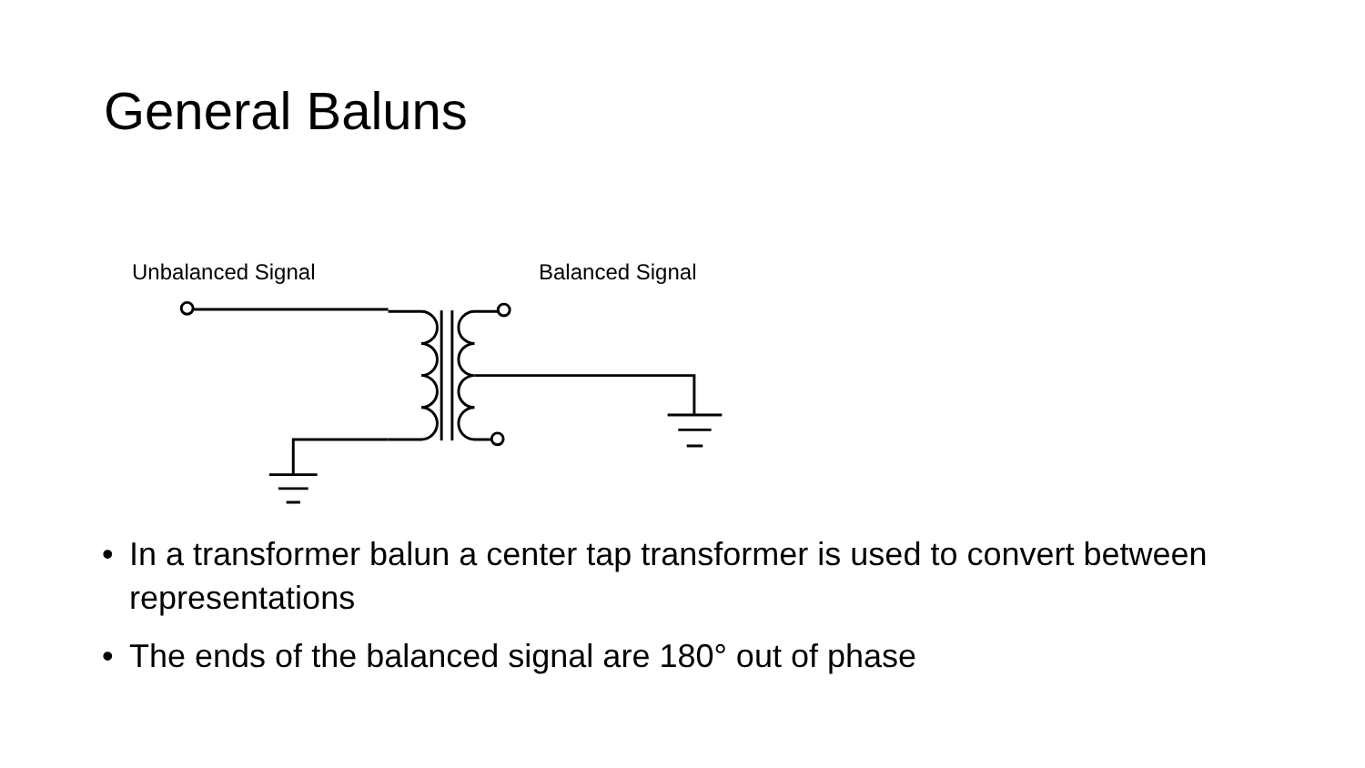General Baluns
Unbalanced Signal Balanced Signal
• In a transformer balun a center tap transformer is used to convert between representations
• The ends of the balanced signal are 180° out of phase